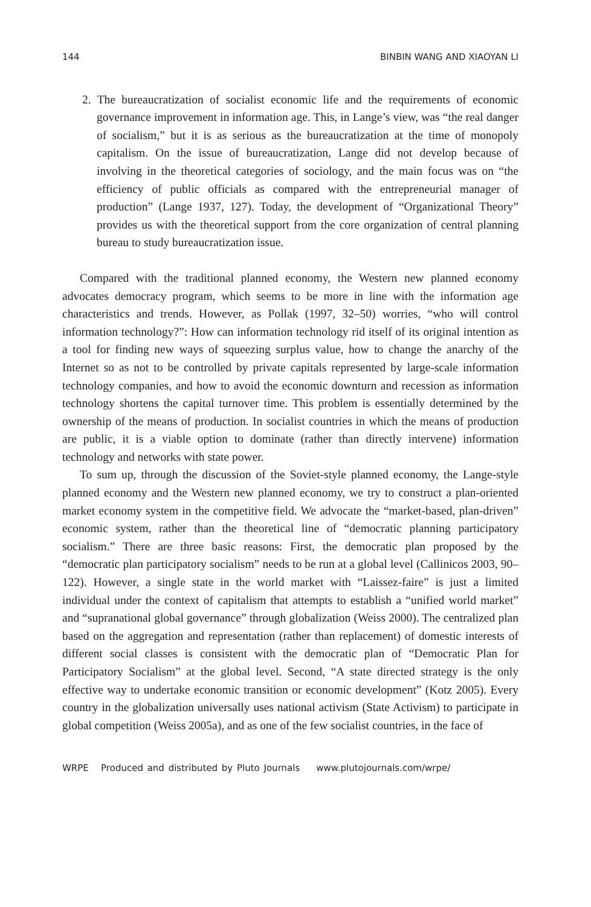144 BINBIN WANG AND XIAOYAN LI
2. The bureaucratization of socialist economic life and the requirements of economic governance improvement in information age. This, in Lange’s view, was “the real danger of socialism,” but it is as serious as the bureaucratization at the time of monopoly capitalism. On the issue of bureaucratization, Lange did not develop because of involving in the theoretical categories of sociology, and the main focus was on “the efficiency of public officials as compared with the entrepreneurial manager of production” (Lange 1937, 127). Today, the development of “Organizational Theory” provides us with the theoretical support from the core organization of central planning bureau to study bureaucratization issue.
Compared with the traditional planned economy, the Western new planned economy advocates democracy program, which seems to be more in line with the information age characteristics and trends. However, as Pollak (1997, 32–50) worries, “who will control information technology?”: How can information technology rid itself of its original intention as a tool for finding new ways of squeezing surplus value, how to change the anarchy of the Internet so as not to be controlled by private capitals represented by large-scale information technology companies, and how to avoid the economic downturn and recession as information technology shortens the capital turnover time. This problem is essentially determined by the ownership of the means of production. In socialist countries in which the means of production are public, it is a viable option to dominate (rather than directly intervene) information technology and networks with state power.
To sum up, through the discussion of the Soviet-style planned economy, the Lange-style planned economy and the Western new planned economy, we try to construct a plan-oriented market economy system in the competitive field. We advocate the “market-based, plan-driven” economic system, rather than the theoretical line of “democratic planning participatory socialism.” There are three basic reasons: First, the democratic plan proposed by the “democratic plan participatory socialism” needs to be run at a global level (Callinicos 2003, 90–122). However, a single state in the world market with “Laissez-faire” is just a limited individual under the context of capitalism that attempts to establish a “unified world market” and “supranational global governance” through globalization (Weiss 2000). The centralized plan based on the aggregation and representation (rather than replacement) of domestic interests of different social classes is consistent with the democratic plan of “Democratic Plan for Participatory Socialism” at the global level. Second, “A state directed strategy is the only effective way to undertake economic transition or economic development” (Kotz 2005). Every country in the globalization universally uses national activism (State Activism) to participate in global competition (Weiss 2005a), and as one of the few socialist countries, in the face of
WRPE Produced and distributed by Pluto Journals www.plutojournals.com/wrpe/